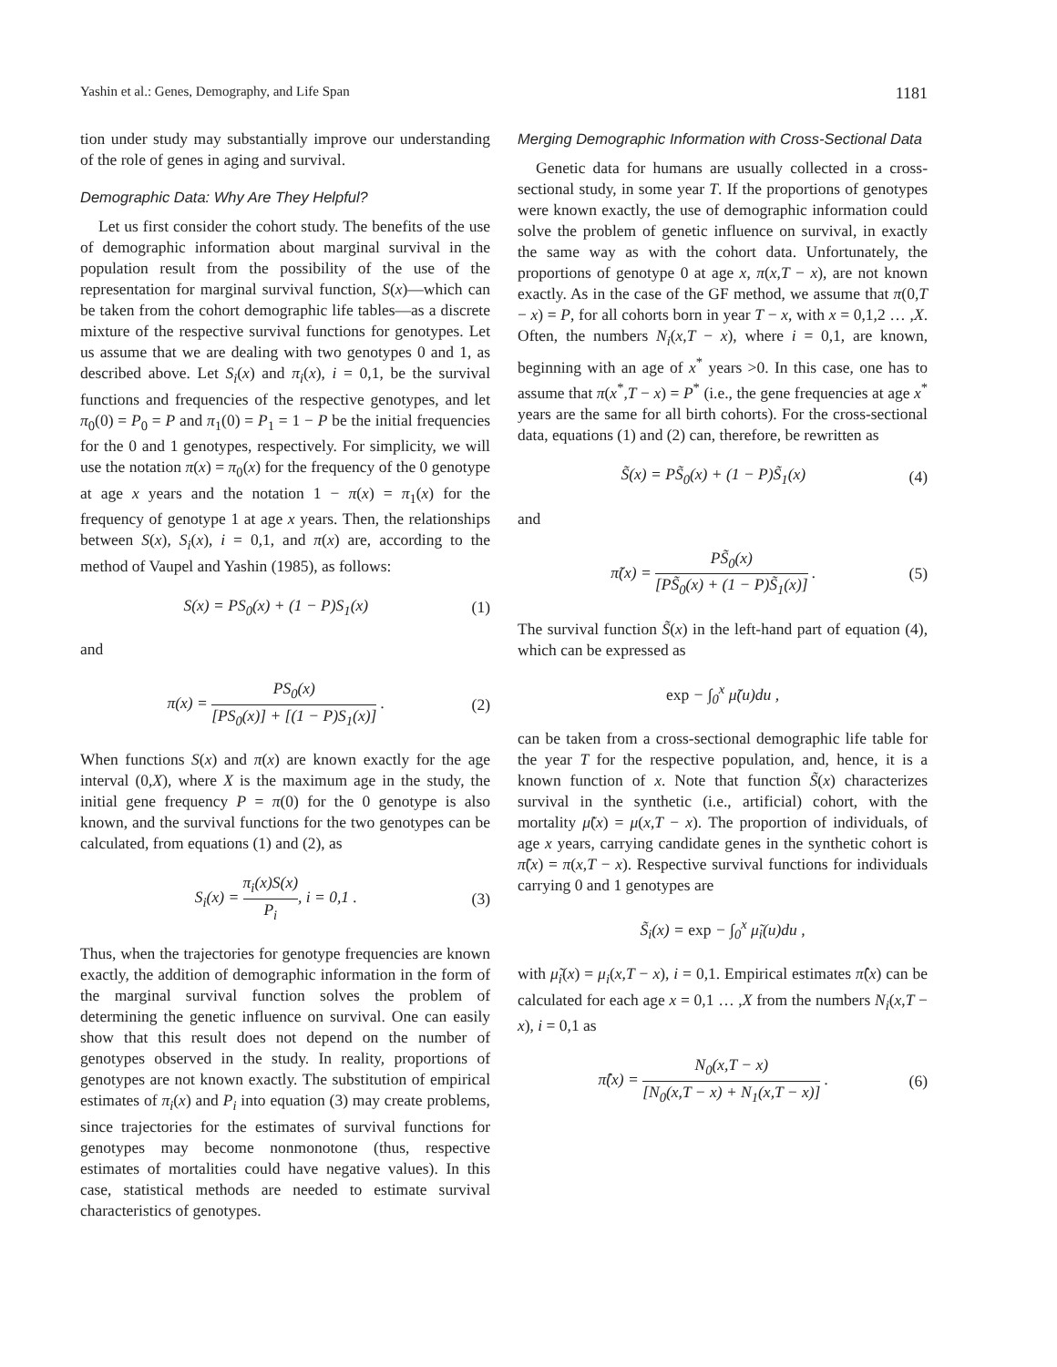Yashin et al.: Genes, Demography, and Life Span 1181
tion under study may substantially improve our understanding of the role of genes in aging and survival.
Demographic Data: Why Are They Helpful?
Let us first consider the cohort study. The benefits of the use of demographic information about marginal survival in the population result from the possibility of the use of the representation for marginal survival function, S(x)—which can be taken from the cohort demographic life tables—as a discrete mixture of the respective survival functions for genotypes. Let us assume that we are dealing with two genotypes 0 and 1, as described above. Let S<sub>i</sub>(x) and π<sub>i</sub>(x), i = 0,1, be the survival functions and frequencies of the respective genotypes, and let π<sub>0</sub>(0) = P<sub>0</sub> = P and π<sub>1</sub>(0) = P<sub>1</sub> = 1 − P be the initial frequencies for the 0 and 1 genotypes, respectively. For simplicity, we will use the notation π(x) = π<sub>0</sub>(x) for the frequency of the 0 genotype at age x years and the notation 1 − π(x) = π<sub>1</sub>(x) for the frequency of genotype 1 at age x years. Then, the relationships between S(x), S<sub>i</sub>(x), i = 0,1, and π(x) are, according to the method of Vaupel and Yashin (1985), as follows:
S(x) = PS<sub>0</sub>(x) + (1 − P)S<sub>1</sub>(x) (1)
and
π(x) = PS<sub>0</sub>(x) [PS<sub>0</sub>(x)] + [(1 − P)S<sub>1</sub>(x)] . (2)
When functions S(x) and π(x) are known exactly for the age interval (0,X), where X is the maximum age in the study, the initial gene frequency P = π(0) for the 0 genotype is also known, and the survival functions for the two genotypes can be calculated, from equations (1) and (2), as
S<sub>i</sub>(x) = π<sub>i</sub>(x)S(x) P<sub>i</sub>, i = 0,1 . (3)
Thus, when the trajectories for genotype frequencies are known exactly, the addition of demographic information in the form of the marginal survival function solves the problem of determining the genetic influence on survival. One can easily show that this result does not depend on the number of genotypes observed in the study. In reality, proportions of genotypes are not known exactly. The substitution of empirical estimates of π<sub>i</sub>(x) and P<sub>i</sub> into equation (3) may create problems, since trajectories for the estimates of survival functions for genotypes may become nonmonotone (thus, respective estimates of mortalities could have negative values). In this case, statistical methods are needed to estimate survival characteristics of genotypes.
Merging Demographic Information with Cross-Sectional Data
Genetic data for humans are usually collected in a cross-sectional study, in some year T. If the proportions of genotypes were known exactly, the use of demographic information could solve the problem of genetic influence on survival, in exactly the same way as with the cohort data. Unfortunately, the proportions of genotype 0 at age x, π(x,T − x), are not known exactly. As in the case of the GF method, we assume that π(0,T − x) = P, for all cohorts born in year T − x, with x = 0,1,2 … ,X. Often, the numbers N<sub>i</sub>(x,T − x), where i = 0,1, are known, beginning with an age of x<sup>*</sup> years >0. In this case, one has to assume that π(x<sup>*</sup>,T − x) = P<sup>*</sup> (i.e., the gene frequencies at age x<sup>*</sup> years are the same for all birth cohorts). For the cross-sectional data, equations (1) and (2) can, therefore, be rewritten as
S̃(x) = PS̃<sub>0</sub>(x) + (1 − P)S̃<sub>1</sub>(x) (4)
and
π̃(x) = PS̃<sub>0</sub>(x) [PS̃<sub>0</sub>(x) + (1 − P)S̃<sub>1</sub>(x)] . (5)
The survival function S̃(x) in the left-hand part of equation (4), which can be expressed as
exp − ∫<sub>0</sub><sup>x</sup> μ̃(u)du ,
can be taken from a cross-sectional demographic life table for the year T for the respective population, and, hence, it is a known function of x. Note that function S̃(x) characterizes survival in the synthetic (i.e., artificial) cohort, with the mortality μ̃(x) = μ(x,T − x). The proportion of individuals, of age x years, carrying candidate genes in the synthetic cohort is π̃(x) = π(x,T − x). Respective survival functions for individuals carrying 0 and 1 genotypes are
S̃<sub>i</sub>(x) = exp − ∫<sub>0</sub><sup>x</sup> μ̃<sub>i</sub>(u)du ,
with μ̃<sub>i</sub>(x) = μ<sub>i</sub>(x,T − x), i = 0,1. Empirical estimates π̂(x) can be calculated for each age x = 0,1 … ,X from the numbers N<sub>i</sub>(x,T − x), i = 0,1 as
π̂(x) = N<sub>0</sub>(x,T − x) [N<sub>0</sub>(x,T − x) + N<sub>1</sub>(x,T − x)] . (6)